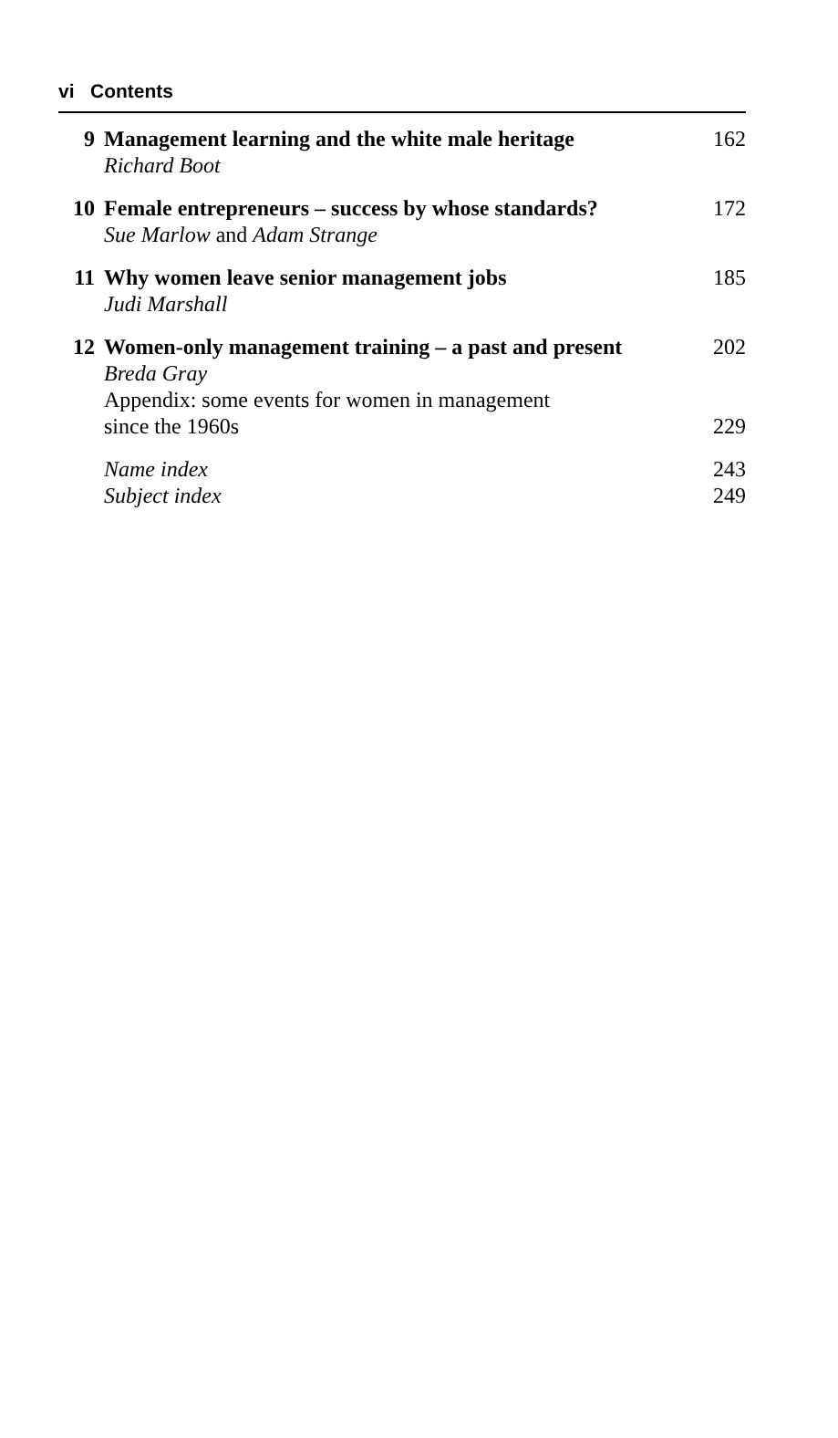vi Contents
| 9 | Management learning and the white male heritage Richard Boot | 162 |
| 10 | Female entrepreneurs – success by whose standards? Sue Marlow and Adam Strange | 172 |
| 11 | Why women leave senior management jobs Judi Marshall | 185 |
| 12 | Women-only management training – a past and present Breda Gray | 202 |
| | Appendix: some events for women in management since the 1960s | 229 |
| | Name index | 243 |
| | Subject index | 249 |